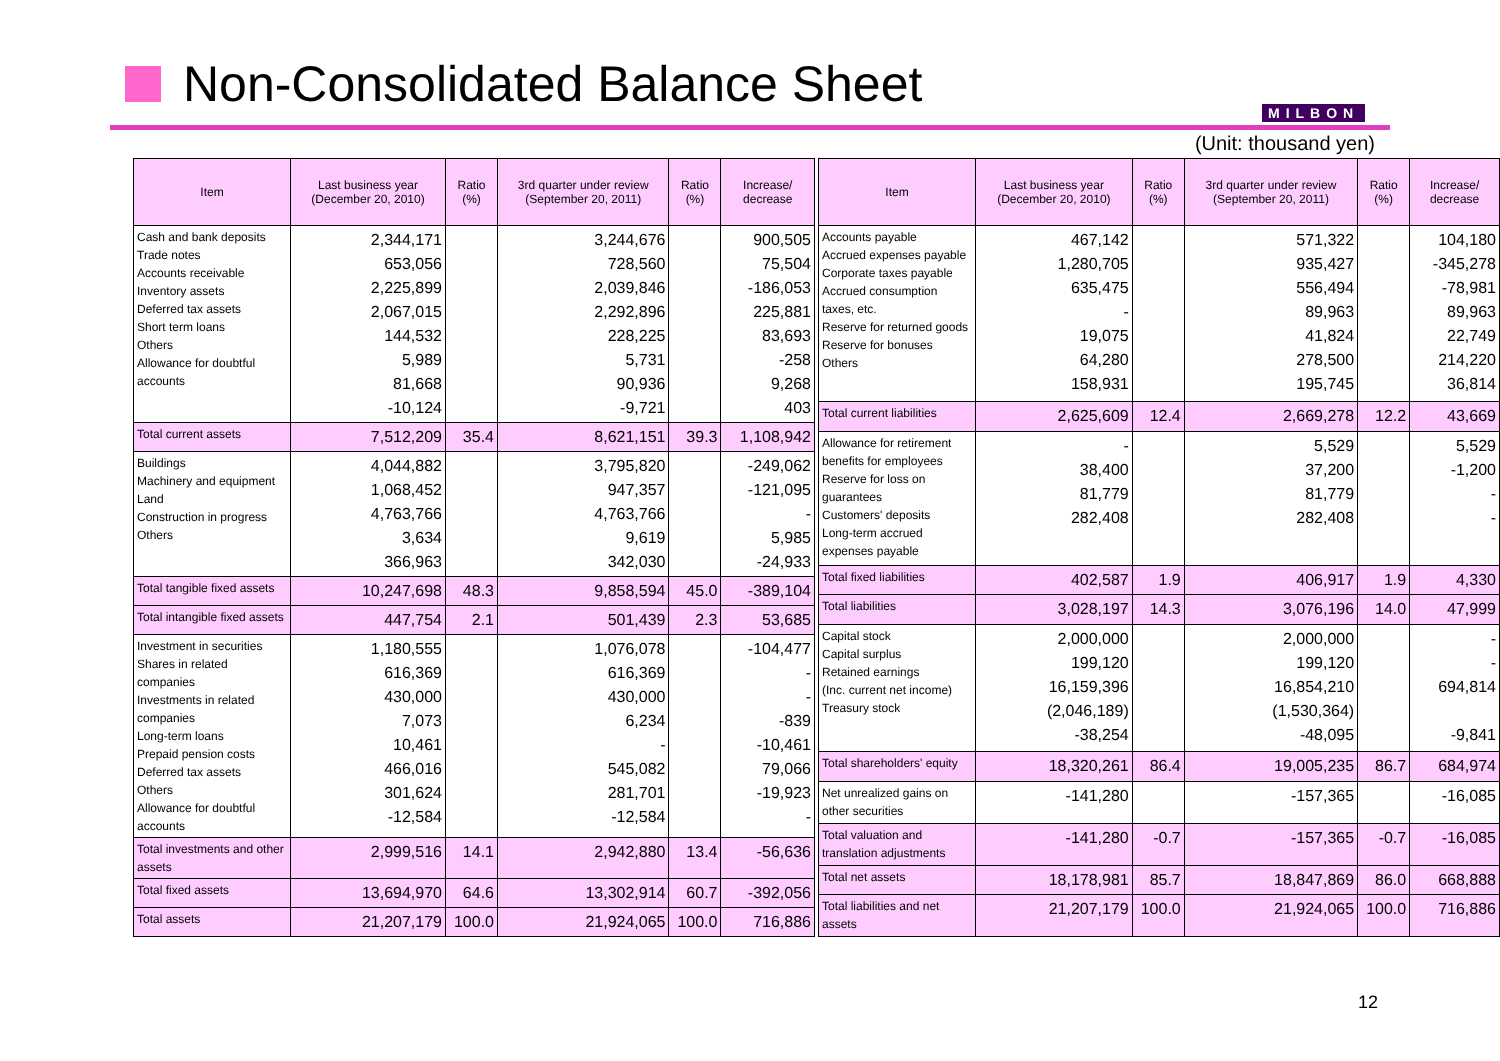Non-Consolidated Balance Sheet MILBON
(Unit: thousand yen)
| Item | Last business year (December 20, 2010) | Ratio (%) | 3rd quarter under review (September 20, 2011) | Ratio (%) | Increase/ decrease |
| --- | --- | --- | --- | --- | --- |
| Cash and bank deposits Trade notes Accounts receivable Inventory assets Deferred tax assets Short term loans Others Allowance for doubtful accounts | 2,344,171 653,056 2,225,899 2,067,015 144,532 5,989 81,668 -10,124 | | 3,244,676 728,560 2,039,846 2,292,896 228,225 5,731 90,936 -9,721 | | 900,505 75,504 -186,053 225,881 83,693 -258 9,268 403 |
| Total current assets | 7,512,209 | 35.4 | 8,621,151 | 39.3 | 1,108,942 |
| Buildings Machinery and equipment Land Construction in progress Others | 4,044,882 1,068,452 4,763,766 3,634 366,963 | | 3,795,820 947,357 4,763,766 9,619 342,030 | | -249,062 -121,095 - 5,985 -24,933 |
| Total tangible fixed assets | 10,247,698 | 48.3 | 9,858,594 | 45.0 | -389,104 |
| Total intangible fixed assets | 447,754 | 2.1 | 501,439 | 2.3 | 53,685 |
| Investment in securities Shares in related companies Investments in related companies Long-term loans Prepaid pension costs Deferred tax assets Others Allowance for doubtful accounts | 1,180,555 616,369 430,000 7,073 10,461 466,016 301,624 -12,584 | | 1,076,078 616,369 430,000 6,234 - 545,082 281,701 -12,584 | | -104,477 - - -839 -10,461 79,066 -19,923 - |
| Total investments and other assets | 2,999,516 | 14.1 | 2,942,880 | 13.4 | -56,636 |
| Total fixed assets | 13,694,970 | 64.6 | 13,302,914 | 60.7 | -392,056 |
| Total assets | 21,207,179 | 100.0 | 21,924,065 | 100.0 | 716,886 |
| Item | Last business year (December 20, 2010) | Ratio (%) | 3rd quarter under review (September 20, 2011) | Ratio (%) | Increase/ decrease |
| --- | --- | --- | --- | --- | --- |
| Accounts payable Accrued expenses payable Corporate taxes payable Accrued consumption taxes, etc. Reserve for returned goods Reserve for bonuses Others | 467,142 1,280,705 635,475 - 19,075 64,280 158,931 | | 571,322 935,427 556,494 89,963 41,824 278,500 195,745 | | 104,180 -345,278 -78,981 89,963 22,749 214,220 36,814 |
| Total current liabilities | 2,625,609 | 12.4 | 2,669,278 | 12.2 | 43,669 |
| Allowance for retirement benefits for employees Reserve for loss on guarantees Customers' deposits Long-term accrued expenses payable | - 38,400 81,779 282,408 | | 5,529 37,200 81,779 282,408 | | 5,529 -1,200 - - |
| Total fixed liabilities | 402,587 | 1.9 | 406,917 | 1.9 | 4,330 |
| Total liabilities | 3,028,197 | 14.3 | 3,076,196 | 14.0 | 47,999 |
| Capital stock Capital surplus Retained earnings (Inc. current net income) Treasury stock | 2,000,000 199,120 16,159,396 (2,046,189) -38,254 | | 2,000,000 199,120 16,854,210 (1,530,364) -48,095 | | - - 694,814 -9,841 |
| Total shareholders' equity | 18,320,261 | 86.4 | 19,005,235 | 86.7 | 684,974 |
| Net unrealized gains on other securities | -141,280 | | -157,365 | | -16,085 |
| Total valuation and translation adjustments | -141,280 | -0.7 | -157,365 | -0.7 | -16,085 |
| Total net assets | 18,178,981 | 85.7 | 18,847,869 | 86.0 | 668,888 |
| Total liabilities and net assets | 21,207,179 | 100.0 | 21,924,065 | 100.0 | 716,886 |
12